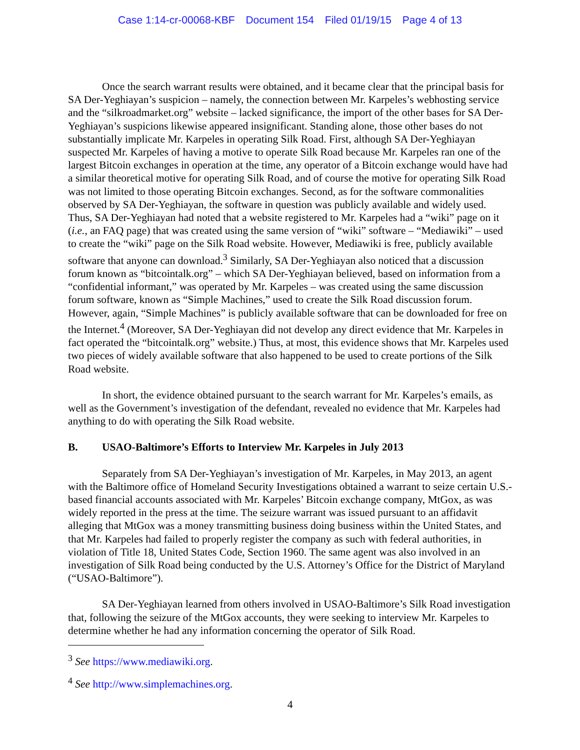Case 1:14-cr-00068-KBF Document 154 Filed 01/19/15 Page 4 of 13
Once the search warrant results were obtained, and it became clear that the principal basis for SA Der-Yeghiayan’s suspicion – namely, the connection between Mr. Karpeles’s webhosting service and the “silkroadmarket.org” website – lacked significance, the import of the other bases for SA Der-Yeghiayan’s suspicions likewise appeared insignificant. Standing alone, those other bases do not substantially implicate Mr. Karpeles in operating Silk Road. First, although SA Der-Yeghiayan suspected Mr. Karpeles of having a motive to operate Silk Road because Mr. Karpeles ran one of the largest Bitcoin exchanges in operation at the time, any operator of a Bitcoin exchange would have had a similar theoretical motive for operating Silk Road, and of course the motive for operating Silk Road was not limited to those operating Bitcoin exchanges. Second, as for the software commonalities observed by SA Der-Yeghiayan, the software in question was publicly available and widely used. Thus, SA Der-Yeghiayan had noted that a website registered to Mr. Karpeles had a “wiki” page on it (i.e., an FAQ page) that was created using the same version of “wiki” software – “Mediawiki” – used to create the “wiki” page on the Silk Road website. However, Mediawiki is free, publicly available software that anyone can download.<sup>3</sup> Similarly, SA Der-Yeghiayan also noticed that a discussion forum known as “bitcointalk.org” – which SA Der-Yeghiayan believed, based on information from a “confidential informant,” was operated by Mr. Karpeles – was created using the same discussion forum software, known as “Simple Machines,” used to create the Silk Road discussion forum. However, again, “Simple Machines” is publicly available software that can be downloaded for free on the Internet.<sup>4</sup> (Moreover, SA Der-Yeghiayan did not develop any direct evidence that Mr. Karpeles in fact operated the “bitcointalk.org” website.) Thus, at most, this evidence shows that Mr. Karpeles used two pieces of widely available software that also happened to be used to create portions of the Silk Road website.
In short, the evidence obtained pursuant to the search warrant for Mr. Karpeles’s emails, as well as the Government’s investigation of the defendant, revealed no evidence that Mr. Karpeles had anything to do with operating the Silk Road website.
B. USAO-Baltimore’s Efforts to Interview Mr. Karpeles in July 2013
Separately from SA Der-Yeghiayan’s investigation of Mr. Karpeles, in May 2013, an agent with the Baltimore office of Homeland Security Investigations obtained a warrant to seize certain U.S.-based financial accounts associated with Mr. Karpeles’ Bitcoin exchange company, MtGox, as was widely reported in the press at the time. The seizure warrant was issued pursuant to an affidavit alleging that MtGox was a money transmitting business doing business within the United States, and that Mr. Karpeles had failed to properly register the company as such with federal authorities, in violation of Title 18, United States Code, Section 1960. The same agent was also involved in an investigation of Silk Road being conducted by the U.S. Attorney’s Office for the District of Maryland (“USAO-Baltimore”).
SA Der-Yeghiayan learned from others involved in USAO-Baltimore’s Silk Road investigation that, following the seizure of the MtGox accounts, they were seeking to interview Mr. Karpeles to determine whether he had any information concerning the operator of Silk Road.
<sup>3</sup> See https://www.mediawiki.org.
<sup>4</sup> See http://www.simplemachines.org.
4